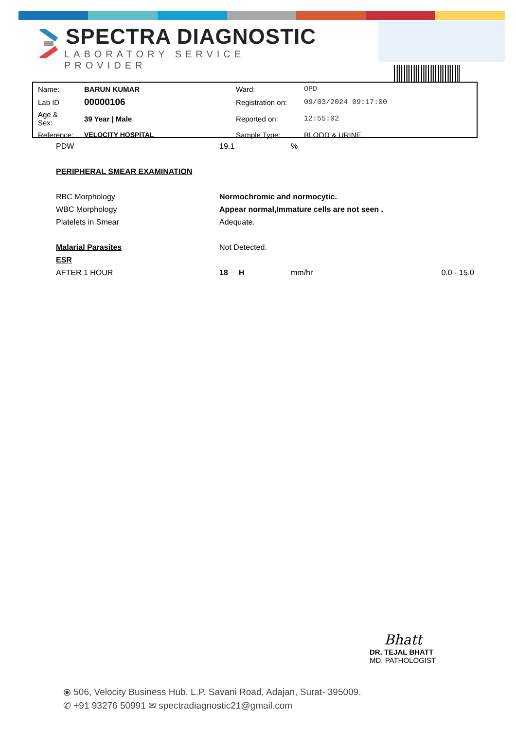SPECTRA DIAGNOSTIC
LABORATORY SERVICE PROVIDER
| Name: | BARUN KUMAR | Ward: | OPD |
| Lab ID | 00000106 | Registration on: | 09/03/2024 09:17:00 |
| Age & Sex: | 39 Year / Male | Reported on: | 12:55:02 |
| Reference: | VELOCITY HOSPITAL | Sample Type: | BLOOD & URINE |
| PDW | 19.1 | % | |
| PERIPHERAL SMEAR EXAMINATION | | | |
| RBC Morphology | Normochromic and normocytic. | | |
| WBC Morphology | Appear normal,Immature cells are not seen . | | |
| Platelets in Smear | Adequate. | | |
| Malarial Parasites | Not Detected. | | |
| ESR | | | |
| AFTER 1 HOUR | 18 H | mm/hr | 0.0 - 15.0 |
Bhatt
DR. TEJAL BHATT
MD. PATHOLOGIST
⦿ 506, Velocity Business Hub, L.P. Savani Road, Adajan, Surat- 395009.
✆ +91 93276 50991 ✉ spectradiagnostic21@gmail.com